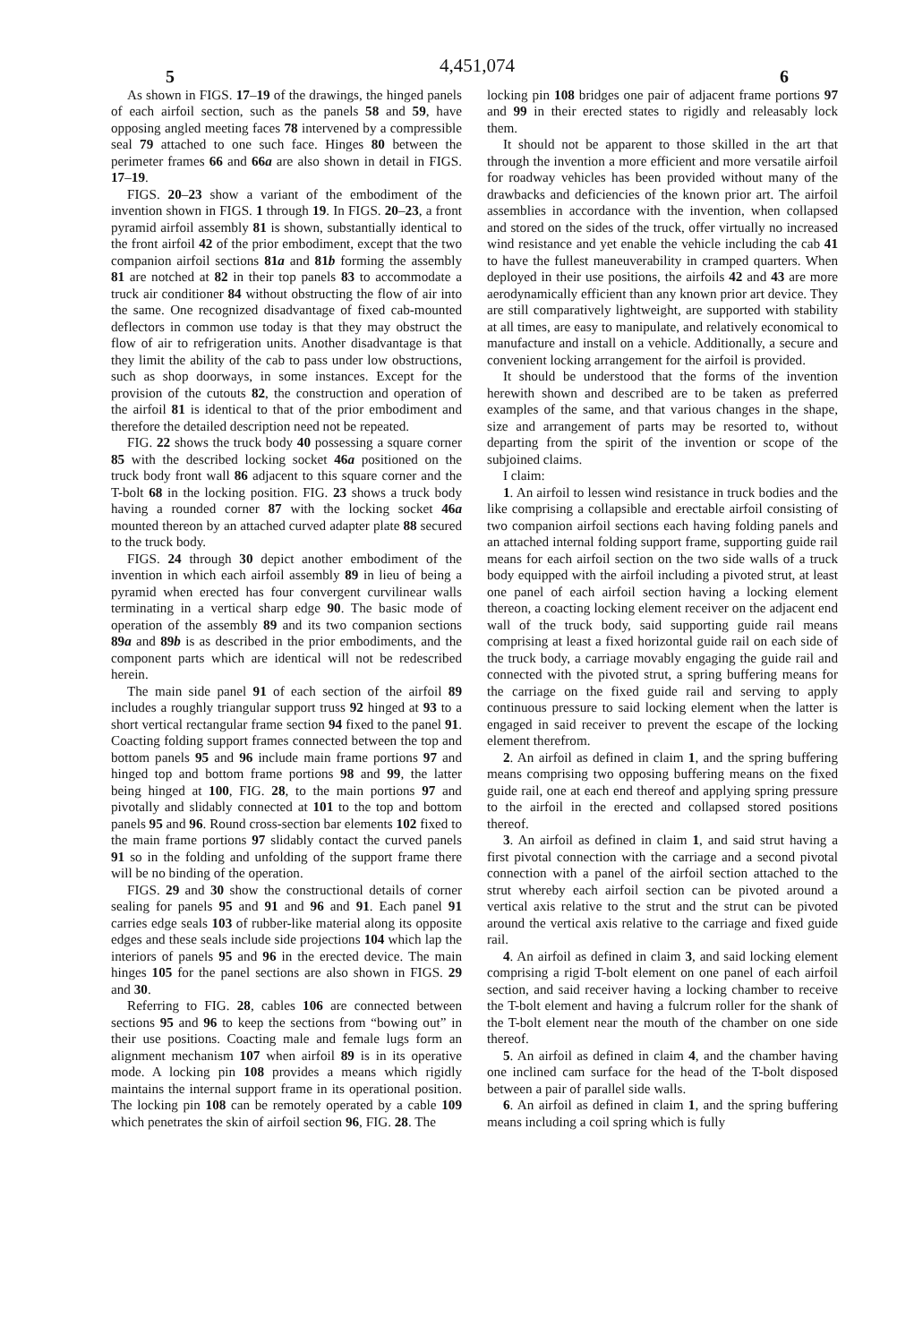5 4,451,074 6
As shown in FIGS. 17–19 of the drawings, the hinged panels of each airfoil section, such as the panels 58 and 59, have opposing angled meeting faces 78 intervened by a compressible seal 79 attached to one such face. Hinges 80 between the perimeter frames 66 and 66a are also shown in detail in FIGS. 17–19.
FIGS. 20–23 show a variant of the embodiment of the invention shown in FIGS. 1 through 19. In FIGS. 20–23, a front pyramid airfoil assembly 81 is shown, substantially identical to the front airfoil 42 of the prior embodiment, except that the two companion airfoil sections 81a and 81b forming the assembly 81 are notched at 82 in their top panels 83 to accommodate a truck air conditioner 84 without obstructing the flow of air into the same. One recognized disadvantage of fixed cab-mounted deflectors in common use today is that they may obstruct the flow of air to refrigeration units. Another disadvantage is that they limit the ability of the cab to pass under low obstructions, such as shop doorways, in some instances. Except for the provision of the cutouts 82, the construction and operation of the airfoil 81 is identical to that of the prior embodiment and therefore the detailed description need not be repeated.
FIG. 22 shows the truck body 40 possessing a square corner 85 with the described locking socket 46a positioned on the truck body front wall 86 adjacent to this square corner and the T-bolt 68 in the locking position. FIG. 23 shows a truck body having a rounded corner 87 with the locking socket 46a mounted thereon by an attached curved adapter plate 88 secured to the truck body.
FIGS. 24 through 30 depict another embodiment of the invention in which each airfoil assembly 89 in lieu of being a pyramid when erected has four convergent curvilinear walls terminating in a vertical sharp edge 90. The basic mode of operation of the assembly 89 and its two companion sections 89a and 89b is as described in the prior embodiments, and the component parts which are identical will not be redescribed herein.
The main side panel 91 of each section of the airfoil 89 includes a roughly triangular support truss 92 hinged at 93 to a short vertical rectangular frame section 94 fixed to the panel 91. Coacting folding support frames connected between the top and bottom panels 95 and 96 include main frame portions 97 and hinged top and bottom frame portions 98 and 99, the latter being hinged at 100, FIG. 28, to the main portions 97 and pivotally and slidably connected at 101 to the top and bottom panels 95 and 96. Round cross-section bar elements 102 fixed to the main frame portions 97 slidably contact the curved panels 91 so in the folding and unfolding of the support frame there will be no binding of the operation.
FIGS. 29 and 30 show the constructional details of corner sealing for panels 95 and 91 and 96 and 91. Each panel 91 carries edge seals 103 of rubber-like material along its opposite edges and these seals include side projections 104 which lap the interiors of panels 95 and 96 in the erected device. The main hinges 105 for the panel sections are also shown in FIGS. 29 and 30.
Referring to FIG. 28, cables 106 are connected between sections 95 and 96 to keep the sections from “bowing out” in their use positions. Coacting male and female lugs form an alignment mechanism 107 when airfoil 89 is in its operative mode. A locking pin 108 provides a means which rigidly maintains the internal support frame in its operational position. The locking pin 108 can be remotely operated by a cable 109 which penetrates the skin of airfoil section 96, FIG. 28. The
locking pin 108 bridges one pair of adjacent frame portions 97 and 99 in their erected states to rigidly and releasably lock them.
It should not be apparent to those skilled in the art that through the invention a more efficient and more versatile airfoil for roadway vehicles has been provided without many of the drawbacks and deficiencies of the known prior art. The airfoil assemblies in accordance with the invention, when collapsed and stored on the sides of the truck, offer virtually no increased wind resistance and yet enable the vehicle including the cab 41 to have the fullest maneuverability in cramped quarters. When deployed in their use positions, the airfoils 42 and 43 are more aerodynamically efficient than any known prior art device. They are still comparatively lightweight, are supported with stability at all times, are easy to manipulate, and relatively economical to manufacture and install on a vehicle. Additionally, a secure and convenient locking arrangement for the airfoil is provided.
It should be understood that the forms of the invention herewith shown and described are to be taken as preferred examples of the same, and that various changes in the shape, size and arrangement of parts may be resorted to, without departing from the spirit of the invention or scope of the subjoined claims.
I claim:
1. An airfoil to lessen wind resistance in truck bodies and the like comprising a collapsible and erectable airfoil consisting of two companion airfoil sections each having folding panels and an attached internal folding support frame, supporting guide rail means for each airfoil section on the two side walls of a truck body equipped with the airfoil including a pivoted strut, at least one panel of each airfoil section having a locking element thereon, a coacting locking element receiver on the adjacent end wall of the truck body, said supporting guide rail means comprising at least a fixed horizontal guide rail on each side of the truck body, a carriage movably engaging the guide rail and connected with the pivoted strut, a spring buffering means for the carriage on the fixed guide rail and serving to apply continuous pressure to said locking element when the latter is engaged in said receiver to prevent the escape of the locking element therefrom.
2. An airfoil as defined in claim 1, and the spring buffering means comprising two opposing buffering means on the fixed guide rail, one at each end thereof and applying spring pressure to the airfoil in the erected and collapsed stored positions thereof.
3. An airfoil as defined in claim 1, and said strut having a first pivotal connection with the carriage and a second pivotal connection with a panel of the airfoil section attached to the strut whereby each airfoil section can be pivoted around a vertical axis relative to the strut and the strut can be pivoted around the vertical axis relative to the carriage and fixed guide rail.
4. An airfoil as defined in claim 3, and said locking element comprising a rigid T-bolt element on one panel of each airfoil section, and said receiver having a locking chamber to receive the T-bolt element and having a fulcrum roller for the shank of the T-bolt element near the mouth of the chamber on one side thereof.
5. An airfoil as defined in claim 4, and the chamber having one inclined cam surface for the head of the T-bolt disposed between a pair of parallel side walls.
6. An airfoil as defined in claim 1, and the spring buffering means including a coil spring which is fully